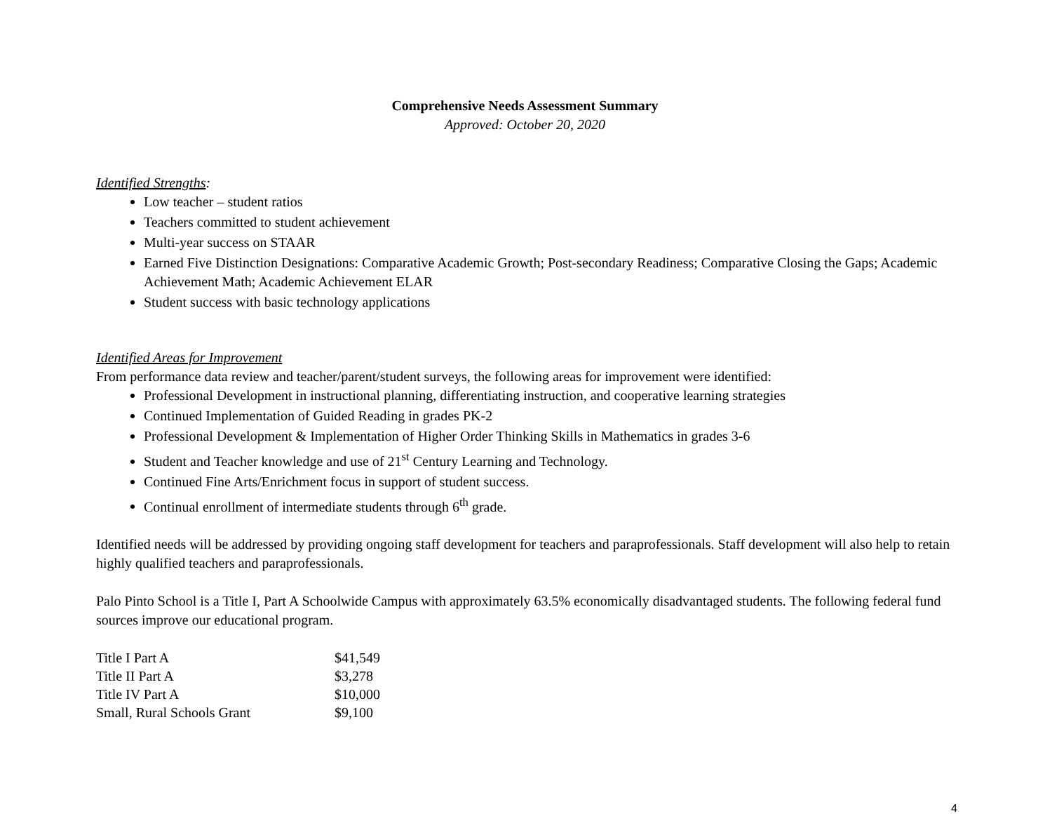Comprehensive Needs Assessment Summary
Approved: October 20, 2020
Identified Strengths:
Low teacher – student ratios
Teachers committed to student achievement
Multi-year success on STAAR
Earned Five Distinction Designations: Comparative Academic Growth; Post-secondary Readiness; Comparative Closing the Gaps; Academic Achievement Math; Academic Achievement ELAR
Student success with basic technology applications
Identified Areas for Improvement
From performance data review and teacher/parent/student surveys, the following areas for improvement were identified:
Professional Development in instructional planning, differentiating instruction, and cooperative learning strategies
Continued Implementation of Guided Reading in grades PK-2
Professional Development & Implementation of Higher Order Thinking Skills in Mathematics in grades 3-6
Student and Teacher knowledge and use of 21<sup>st</sup> Century Learning and Technology.
Continued Fine Arts/Enrichment focus in support of student success.
Continual enrollment of intermediate students through 6<sup>th</sup> grade.
Identified needs will be addressed by providing ongoing staff development for teachers and paraprofessionals. Staff development will also help to retain highly qualified teachers and paraprofessionals.
Palo Pinto School is a Title I, Part A Schoolwide Campus with approximately 63.5% economically disadvantaged students. The following federal fund sources improve our educational program.
| Title I Part A | $41,549 |
| Title II Part A | $3,278 |
| Title IV Part A | $10,000 |
| Small, Rural Schools Grant | $9,100 |
4